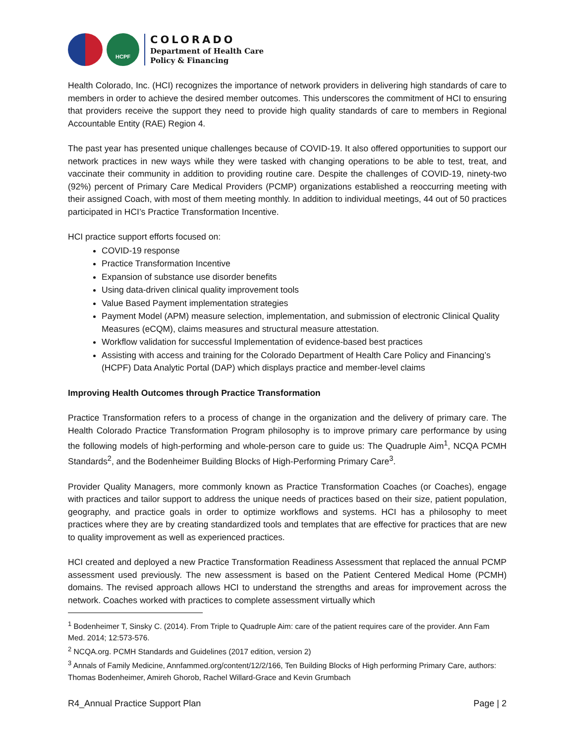HCPF
COLORADO
Department of Health Care
Policy & Financing
Health Colorado, Inc. (HCI) recognizes the importance of network providers in delivering high standards of care to members in order to achieve the desired member outcomes. This underscores the commitment of HCI to ensuring that providers receive the support they need to provide high quality standards of care to members in Regional Accountable Entity (RAE) Region 4.
The past year has presented unique challenges because of COVID-19. It also offered opportunities to support our network practices in new ways while they were tasked with changing operations to be able to test, treat, and vaccinate their community in addition to providing routine care. Despite the challenges of COVID-19, ninety-two (92%) percent of Primary Care Medical Providers (PCMP) organizations established a reoccurring meeting with their assigned Coach, with most of them meeting monthly. In addition to individual meetings, 44 out of 50 practices participated in HCI’s Practice Transformation Incentive.
HCI practice support efforts focused on:
COVID-19 response
Practice Transformation Incentive
Expansion of substance use disorder benefits
Using data-driven clinical quality improvement tools
Value Based Payment implementation strategies
Payment Model (APM) measure selection, implementation, and submission of electronic Clinical Quality Measures (eCQM), claims measures and structural measure attestation.
Workflow validation for successful Implementation of evidence-based best practices
Assisting with access and training for the Colorado Department of Health Care Policy and Financing’s (HCPF) Data Analytic Portal (DAP) which displays practice and member-level claims
Improving Health Outcomes through Practice Transformation
Practice Transformation refers to a process of change in the organization and the delivery of primary care. The Health Colorado Practice Transformation Program philosophy is to improve primary care performance by using the following models of high-performing and whole-person care to guide us: The Quadruple Aim<sup>1</sup>, NCQA PCMH Standards<sup>2</sup>, and the Bodenheimer Building Blocks of High-Performing Primary Care<sup>3</sup>.
Provider Quality Managers, more commonly known as Practice Transformation Coaches (or Coaches), engage with practices and tailor support to address the unique needs of practices based on their size, patient population, geography, and practice goals in order to optimize workflows and systems. HCI has a philosophy to meet practices where they are by creating standardized tools and templates that are effective for practices that are new to quality improvement as well as experienced practices.
HCI created and deployed a new Practice Transformation Readiness Assessment that replaced the annual PCMP assessment used previously. The new assessment is based on the Patient Centered Medical Home (PCMH) domains. The revised approach allows HCI to understand the strengths and areas for improvement across the network. Coaches worked with practices to complete assessment virtually which
<sup>1</sup> Bodenheimer T, Sinsky C. (2014). From Triple to Quadruple Aim: care of the patient requires care of the provider. Ann Fam Med. 2014; 12:573-576.
<sup>2</sup> NCQA.org. PCMH Standards and Guidelines (2017 edition, version 2)
<sup>3</sup> Annals of Family Medicine, Annfammed.org/content/12/2/166, Ten Building Blocks of High performing Primary Care, authors: Thomas Bodenheimer, Amireh Ghorob, Rachel Willard-Grace and Kevin Grumbach
R4_Annual Practice Support Plan Page | 2